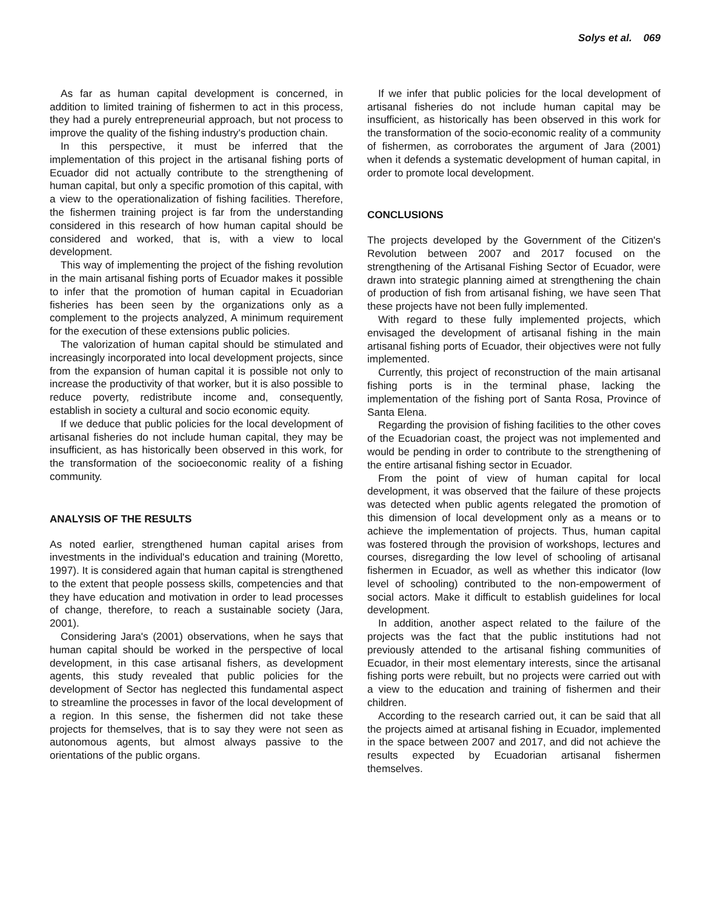Solys et al. 069
As far as human capital development is concerned, in addition to limited training of fishermen to act in this process, they had a purely entrepreneurial approach, but not process to improve the quality of the fishing industry's production chain.
In this perspective, it must be inferred that the implementation of this project in the artisanal fishing ports of Ecuador did not actually contribute to the strengthening of human capital, but only a specific promotion of this capital, with a view to the operationalization of fishing facilities. Therefore, the fishermen training project is far from the understanding considered in this research of how human capital should be considered and worked, that is, with a view to local development.
This way of implementing the project of the fishing revolution in the main artisanal fishing ports of Ecuador makes it possible to infer that the promotion of human capital in Ecuadorian fisheries has been seen by the organizations only as a complement to the projects analyzed, A minimum requirement for the execution of these extensions public policies.
The valorization of human capital should be stimulated and increasingly incorporated into local development projects, since from the expansion of human capital it is possible not only to increase the productivity of that worker, but it is also possible to reduce poverty, redistribute income and, consequently, establish in society a cultural and socio economic equity.
If we deduce that public policies for the local development of artisanal fisheries do not include human capital, they may be insufficient, as has historically been observed in this work, for the transformation of the socioeconomic reality of a fishing community.
ANALYSIS OF THE RESULTS
As noted earlier, strengthened human capital arises from investments in the individual's education and training (Moretto, 1997). It is considered again that human capital is strengthened to the extent that people possess skills, competencies and that they have education and motivation in order to lead processes of change, therefore, to reach a sustainable society (Jara, 2001).
Considering Jara's (2001) observations, when he says that human capital should be worked in the perspective of local development, in this case artisanal fishers, as development agents, this study revealed that public policies for the development of Sector has neglected this fundamental aspect to streamline the processes in favor of the local development of a region. In this sense, the fishermen did not take these projects for themselves, that is to say they were not seen as autonomous agents, but almost always passive to the orientations of the public organs.
If we infer that public policies for the local development of artisanal fisheries do not include human capital may be insufficient, as historically has been observed in this work for the transformation of the socio-economic reality of a community of fishermen, as corroborates the argument of Jara (2001) when it defends a systematic development of human capital, in order to promote local development.
CONCLUSIONS
The projects developed by the Government of the Citizen's Revolution between 2007 and 2017 focused on the strengthening of the Artisanal Fishing Sector of Ecuador, were drawn into strategic planning aimed at strengthening the chain of production of fish from artisanal fishing, we have seen That these projects have not been fully implemented.
With regard to these fully implemented projects, which envisaged the development of artisanal fishing in the main artisanal fishing ports of Ecuador, their objectives were not fully implemented.
Currently, this project of reconstruction of the main artisanal fishing ports is in the terminal phase, lacking the implementation of the fishing port of Santa Rosa, Province of Santa Elena.
Regarding the provision of fishing facilities to the other coves of the Ecuadorian coast, the project was not implemented and would be pending in order to contribute to the strengthening of the entire artisanal fishing sector in Ecuador.
From the point of view of human capital for local development, it was observed that the failure of these projects was detected when public agents relegated the promotion of this dimension of local development only as a means or to achieve the implementation of projects. Thus, human capital was fostered through the provision of workshops, lectures and courses, disregarding the low level of schooling of artisanal fishermen in Ecuador, as well as whether this indicator (low level of schooling) contributed to the non-empowerment of social actors. Make it difficult to establish guidelines for local development.
In addition, another aspect related to the failure of the projects was the fact that the public institutions had not previously attended to the artisanal fishing communities of Ecuador, in their most elementary interests, since the artisanal fishing ports were rebuilt, but no projects were carried out with a view to the education and training of fishermen and their children.
According to the research carried out, it can be said that all the projects aimed at artisanal fishing in Ecuador, implemented in the space between 2007 and 2017, and did not achieve the results expected by Ecuadorian artisanal fishermen themselves.